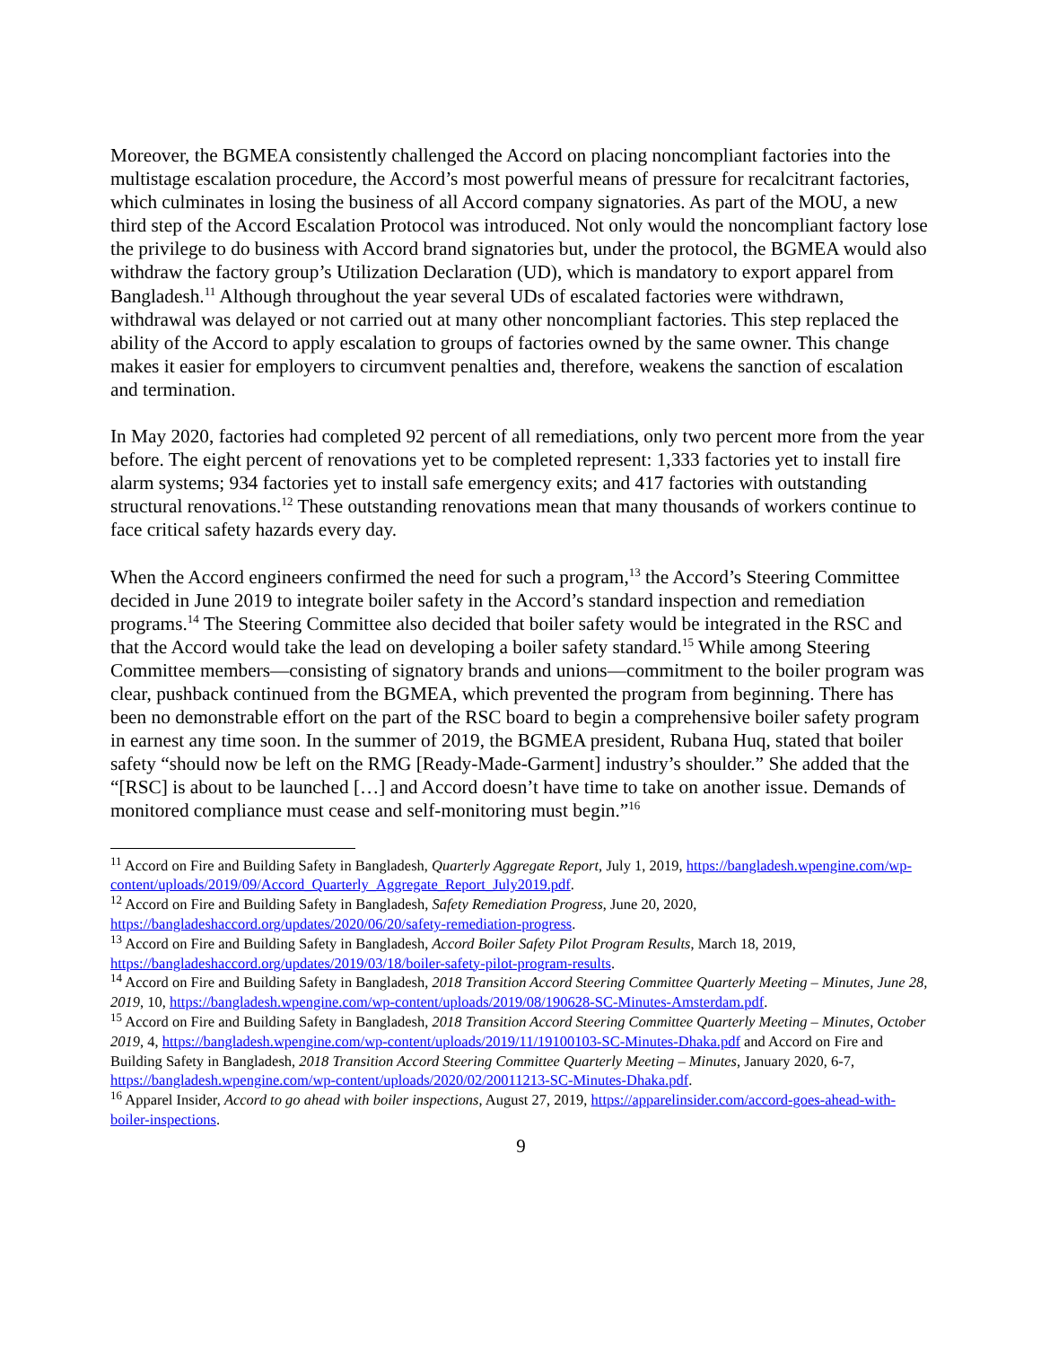Moreover, the BGMEA consistently challenged the Accord on placing noncompliant factories into the multistage escalation procedure, the Accord’s most powerful means of pressure for recalcitrant factories, which culminates in losing the business of all Accord company signatories. As part of the MOU, a new third step of the Accord Escalation Protocol was introduced. Not only would the noncompliant factory lose the privilege to do business with Accord brand signatories but, under the protocol, the BGMEA would also withdraw the factory group’s Utilization Declaration (UD), which is mandatory to export apparel from Bangladesh.<sup>11</sup> Although throughout the year several UDs of escalated factories were withdrawn, withdrawal was delayed or not carried out at many other noncompliant factories. This step replaced the ability of the Accord to apply escalation to groups of factories owned by the same owner. This change makes it easier for employers to circumvent penalties and, therefore, weakens the sanction of escalation and termination.
In May 2020, factories had completed 92 percent of all remediations, only two percent more from the year before. The eight percent of renovations yet to be completed represent: 1,333 factories yet to install fire alarm systems; 934 factories yet to install safe emergency exits; and 417 factories with outstanding structural renovations.<sup>12</sup> These outstanding renovations mean that many thousands of workers continue to face critical safety hazards every day.
When the Accord engineers confirmed the need for such a program,<sup>13</sup> the Accord’s Steering Committee decided in June 2019 to integrate boiler safety in the Accord’s standard inspection and remediation programs.<sup>14</sup> The Steering Committee also decided that boiler safety would be integrated in the RSC and that the Accord would take the lead on developing a boiler safety standard.<sup>15</sup> While among Steering Committee members—consisting of signatory brands and unions—commitment to the boiler program was clear, pushback continued from the BGMEA, which prevented the program from beginning. There has been no demonstrable effort on the part of the RSC board to begin a comprehensive boiler safety program in earnest any time soon. In the summer of 2019, the BGMEA president, Rubana Huq, stated that boiler safety “should now be left on the RMG [Ready-Made-Garment] industry’s shoulder.” She added that the “[RSC] is about to be launched […] and Accord doesn’t have time to take on another issue. Demands of monitored compliance must cease and self-monitoring must begin.”<sup>16</sup>
<sup>11</sup> Accord on Fire and Building Safety in Bangladesh, Quarterly Aggregate Report, July 1, 2019, https://bangladesh.wpengine.com/wp-content/uploads/2019/09/Accord_Quarterly_Aggregate_Report_July2019.pdf.
<sup>12</sup> Accord on Fire and Building Safety in Bangladesh, Safety Remediation Progress, June 20, 2020, https://bangladeshaccord.org/updates/2020/06/20/safety-remediation-progress.
<sup>13</sup> Accord on Fire and Building Safety in Bangladesh, Accord Boiler Safety Pilot Program Results, March 18, 2019, https://bangladeshaccord.org/updates/2019/03/18/boiler-safety-pilot-program-results.
<sup>14</sup> Accord on Fire and Building Safety in Bangladesh, 2018 Transition Accord Steering Committee Quarterly Meeting – Minutes, June 28, 2019, 10, https://bangladesh.wpengine.com/wp-content/uploads/2019/08/190628-SC-Minutes-Amsterdam.pdf.
<sup>15</sup> Accord on Fire and Building Safety in Bangladesh, 2018 Transition Accord Steering Committee Quarterly Meeting – Minutes, October 2019, 4, https://bangladesh.wpengine.com/wp-content/uploads/2019/11/19100103-SC-Minutes-Dhaka.pdf and Accord on Fire and Building Safety in Bangladesh, 2018 Transition Accord Steering Committee Quarterly Meeting – Minutes, January 2020, 6-7, https://bangladesh.wpengine.com/wp-content/uploads/2020/02/20011213-SC-Minutes-Dhaka.pdf.
<sup>16</sup> Apparel Insider, Accord to go ahead with boiler inspections, August 27, 2019, https://apparelinsider.com/accord-goes-ahead-with-boiler-inspections.
9